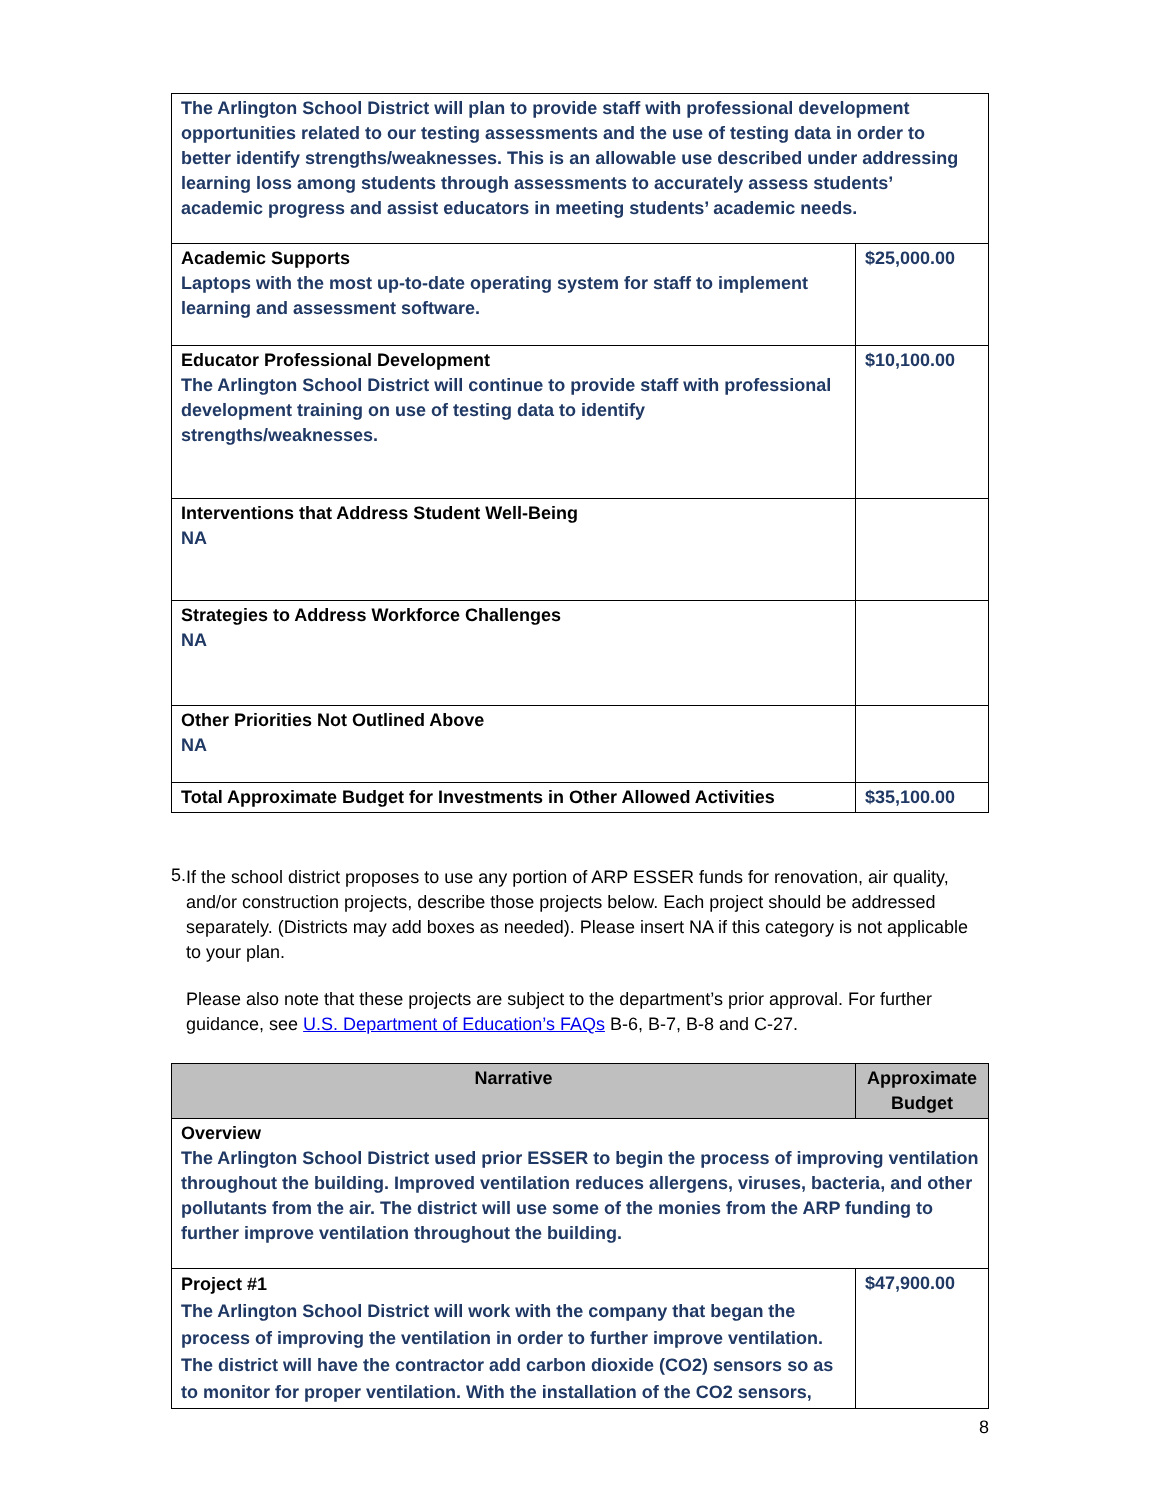| The Arlington School District will plan to provide staff with professional development opportunities related to our testing assessments and the use of testing data in order to better identify strengths/weaknesses. This is an allowable use described under addressing learning loss among students through assessments to accurately assess students’ academic progress and assist educators in meeting students’ academic needs. | |
| Academic Supports Laptops with the most up-to-date operating system for staff to implement learning and assessment software. | $25,000.00 |
| Educator Professional Development The Arlington School District will continue to provide staff with professional development training on use of testing data to identify strengths/weaknesses. | $10,100.00 |
| Interventions that Address Student Well-Being NA | |
| Strategies to Address Workforce Challenges NA | |
| Other Priorities Not Outlined Above NA | |
| Total Approximate Budget for Investments in Other Allowed Activities | $35,100.00 |
5.
If the school district proposes to use any portion of ARP ESSER funds for renovation, air quality, and/or construction projects, describe those projects below. Each project should be addressed separately. (Districts may add boxes as needed). Please insert NA if this category is not applicable to your plan.
Please also note that these projects are subject to the department’s prior approval. For further guidance, see U.S. Department of Education’s FAQs B-6, B-7, B-8 and C-27.
| Narrative | Approximate Budget |
| --- | --- |
| Overview The Arlington School District used prior ESSER to begin the process of improving ventilation throughout the building. Improved ventilation reduces allergens, viruses, bacteria, and other pollutants from the air. The district will use some of the monies from the ARP funding to further improve ventilation throughout the building. | |
| Project #1 The Arlington School District will work with the company that began the process of improving the ventilation in order to further improve ventilation. The district will have the contractor add carbon dioxide (CO2) sensors so as to monitor for proper ventilation. With the installation of the CO2 sensors, | $47,900.00 |
8